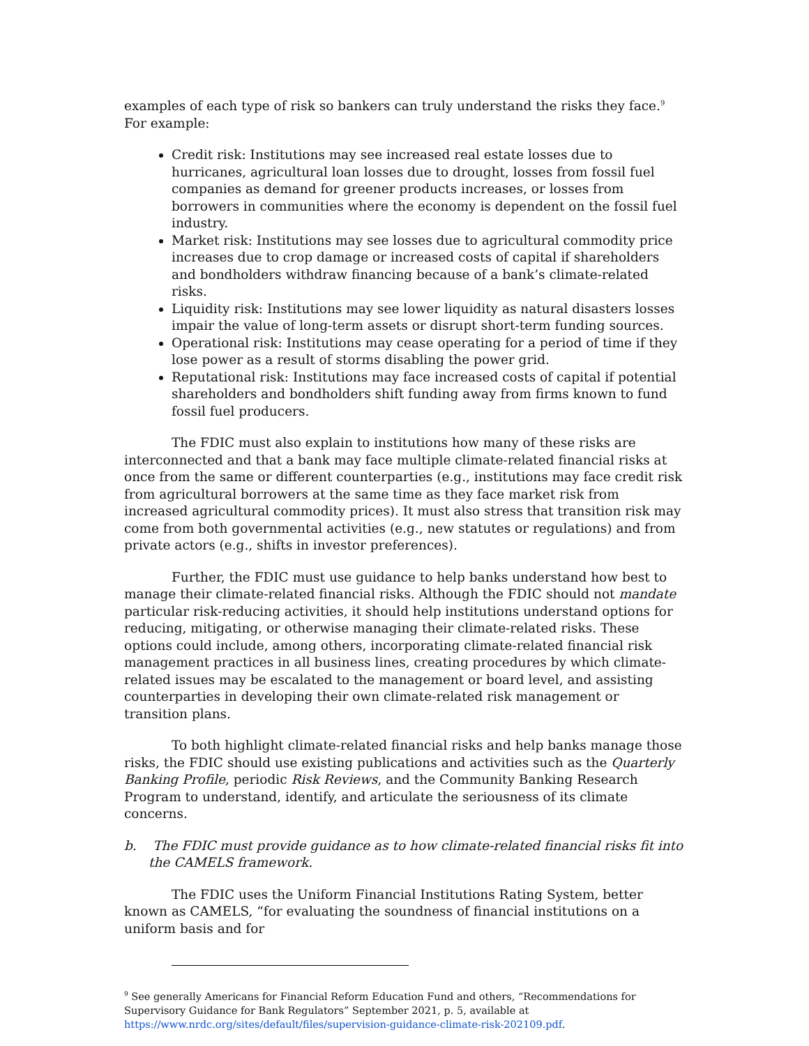examples of each type of risk so bankers can truly understand the risks they face.<sup>9</sup> For example:
Credit risk: Institutions may see increased real estate losses due to hurricanes, agricultural loan losses due to drought, losses from fossil fuel companies as demand for greener products increases, or losses from borrowers in communities where the economy is dependent on the fossil fuel industry.
Market risk: Institutions may see losses due to agricultural commodity price increases due to crop damage or increased costs of capital if shareholders and bondholders withdraw financing because of a bank’s climate-related risks.
Liquidity risk: Institutions may see lower liquidity as natural disasters losses impair the value of long-term assets or disrupt short-term funding sources.
Operational risk: Institutions may cease operating for a period of time if they lose power as a result of storms disabling the power grid.
Reputational risk: Institutions may face increased costs of capital if potential shareholders and bondholders shift funding away from firms known to fund fossil fuel producers.
The FDIC must also explain to institutions how many of these risks are interconnected and that a bank may face multiple climate-related financial risks at once from the same or different counterparties (e.g., institutions may face credit risk from agricultural borrowers at the same time as they face market risk from increased agricultural commodity prices). It must also stress that transition risk may come from both governmental activities (e.g., new statutes or regulations) and from private actors (e.g., shifts in investor preferences).
Further, the FDIC must use guidance to help banks understand how best to manage their climate-related financial risks. Although the FDIC should not mandate particular risk-reducing activities, it should help institutions understand options for reducing, mitigating, or otherwise managing their climate-related risks. These options could include, among others, incorporating climate-related financial risk management practices in all business lines, creating procedures by which climate-related issues may be escalated to the management or board level, and assisting counterparties in developing their own climate-related risk management or transition plans.
To both highlight climate-related financial risks and help banks manage those risks, the FDIC should use existing publications and activities such as the Quarterly Banking Profile, periodic Risk Reviews, and the Community Banking Research Program to understand, identify, and articulate the seriousness of its climate concerns.
b. The FDIC must provide guidance as to how climate-related financial risks fit into the CAMELS framework.
The FDIC uses the Uniform Financial Institutions Rating System, better known as CAMELS, “for evaluating the soundness of financial institutions on a uniform basis and for
<sup>9</sup> See generally Americans for Financial Reform Education Fund and others, “Recommendations for Supervisory Guidance for Bank Regulators” September 2021, p. 5, available at https://www.nrdc.org/sites/default/files/supervision-guidance-climate-risk-202109.pdf.